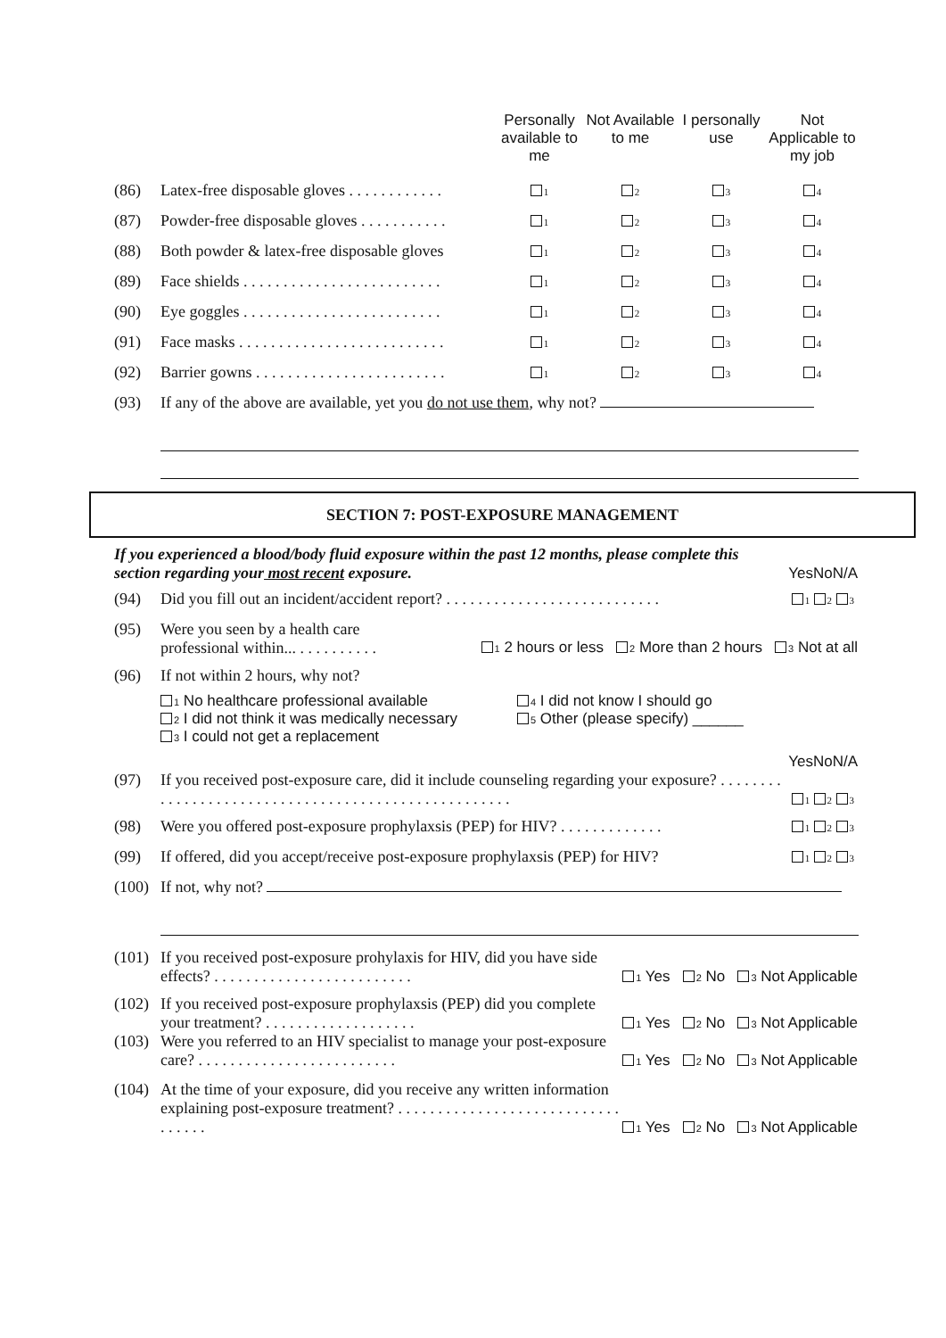| | | Personally available to me | Not Available to me | I personally use | Not Applicable to my job |
| --- | --- | --- | --- | --- | --- |
| (86) | Latex-free disposable gloves . . . . . . . . . . . . | 1 | 2 | 3 | 4 |
| (87) | Powder-free disposable gloves . . . . . . . . . . . | 1 | 2 | 3 | 4 |
| (88) | Both powder & latex-free disposable gloves | 1 | 2 | 3 | 4 |
| (89) | Face shields . . . . . . . . . . . . . . . . . . . . . . . . . | 1 | 2 | 3 | 4 |
| (90) | Eye goggles . . . . . . . . . . . . . . . . . . . . . . . . . | 1 | 2 | 3 | 4 |
| (91) | Face masks . . . . . . . . . . . . . . . . . . . . . . . . . . | 1 | 2 | 3 | 4 |
| (92) | Barrier gowns . . . . . . . . . . . . . . . . . . . . . . . . | 1 | 2 | 3 | 4 |
| (93) | If any of the above are available, yet you do not use them , why not? | | | | |
SECTION 7: POST-EXPOSURE MANAGEMENT
| If you experienced a blood/body fluid exposure within the past 12 months, please complete this section regarding your most recent exposure. | | Yes | No | N/A |
| (94) | Did you fill out an incident/accident report? . . . . . . . . . . . . . . . . . . . . . . . . . . . | 1 | 2 | 3 |
| (95) | Were you seen by a health care professional within... . . . . . . . . . . 1 2 hours or less 2 More than 2 hours 3 Not at all | | | |
| (96) | If not within 2 hours, why not? 1 No healthcare professional available 2 I did not think it was medically necessary 3 I could not get a replacement 4 I did not know I should go 5 Other (please specify) ______ | | | |
| | | Yes | No | N/A |
| (97) | If you received post-exposure care, did it include counseling regarding your exposure? . . . . . . . . . . . . . . . . . . . . . . . . . . . . . . . . . . . . . . . . . . . . . . . . . . . . | 1 | 2 | 3 |
| (98) | Were you offered post-exposure prophylaxsis (PEP) for HIV? . . . . . . . . . . . . . | 1 | 2 | 3 |
| (99) | If offered, did you accept/receive post-exposure prophylaxsis (PEP) for HIV? | 1 | 2 | 3 |
| (100) | If not, why not? | | | |
| (101) | If you received post-exposure prohylaxis for HIV, did you have side effects? . . . . . . . . . . . . . . . . . . . . . . . . . | 1 Yes 2 No 3 Not Applicable |
| (102) | If you received post-exposure prophylaxsis (PEP) did you complete your treatment? . . . . . . . . . . . . . . . . . . . | 1 Yes 2 No 3 Not Applicable |
| (103) | Were you referred to an HIV specialist to manage your post-exposure care? . . . . . . . . . . . . . . . . . . . . . . . . . | 1 Yes 2 No 3 Not Applicable |
| (104) | At the time of your exposure, did you receive any written information explaining post-exposure treatment? . . . . . . . . . . . . . . . . . . . . . . . . . . . . . . . . . . | 1 Yes 2 No 3 Not Applicable |